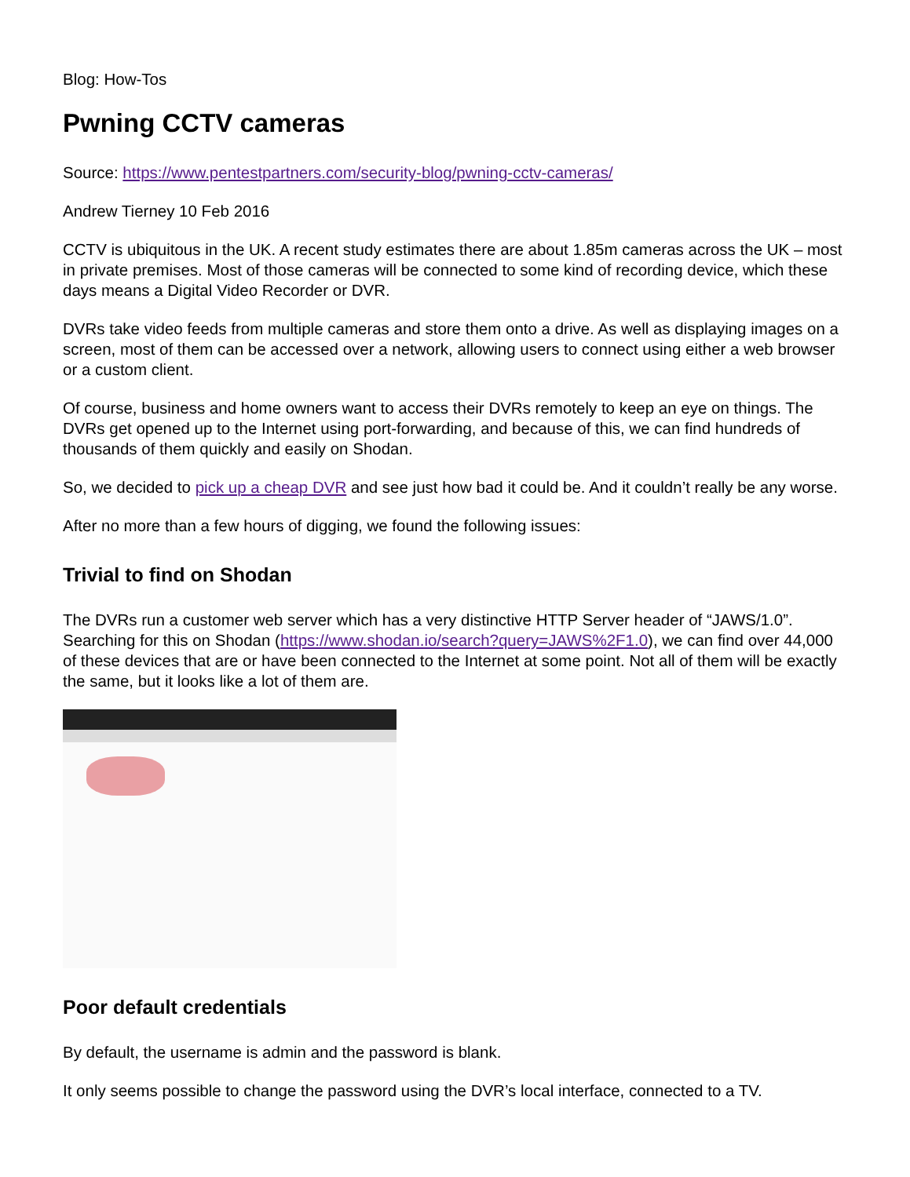Blog: How-Tos
Pwning CCTV cameras
Source: https://www.pentestpartners.com/security-blog/pwning-cctv-cameras/
Andrew Tierney 10 Feb 2016
CCTV is ubiquitous in the UK. A recent study estimates there are about 1.85m cameras across the UK – most in private premises. Most of those cameras will be connected to some kind of recording device, which these days means a Digital Video Recorder or DVR.
DVRs take video feeds from multiple cameras and store them onto a drive. As well as displaying images on a screen, most of them can be accessed over a network, allowing users to connect using either a web browser or a custom client.
Of course, business and home owners want to access their DVRs remotely to keep an eye on things. The DVRs get opened up to the Internet using port-forwarding, and because of this, we can find hundreds of thousands of them quickly and easily on Shodan.
So, we decided to pick up a cheap DVR and see just how bad it could be. And it couldn’t really be any worse.
After no more than a few hours of digging, we found the following issues:
Trivial to find on Shodan
The DVRs run a customer web server which has a very distinctive HTTP Server header of “JAWS/1.0”. Searching for this on Shodan (https://www.shodan.io/search?query=JAWS%2F1.0), we can find over 44,000 of these devices that are or have been connected to the Internet at some point. Not all of them will be exactly the same, but it looks like a lot of them are.
Poor default credentials
By default, the username is admin and the password is blank.
It only seems possible to change the password using the DVR’s local interface, connected to a TV.